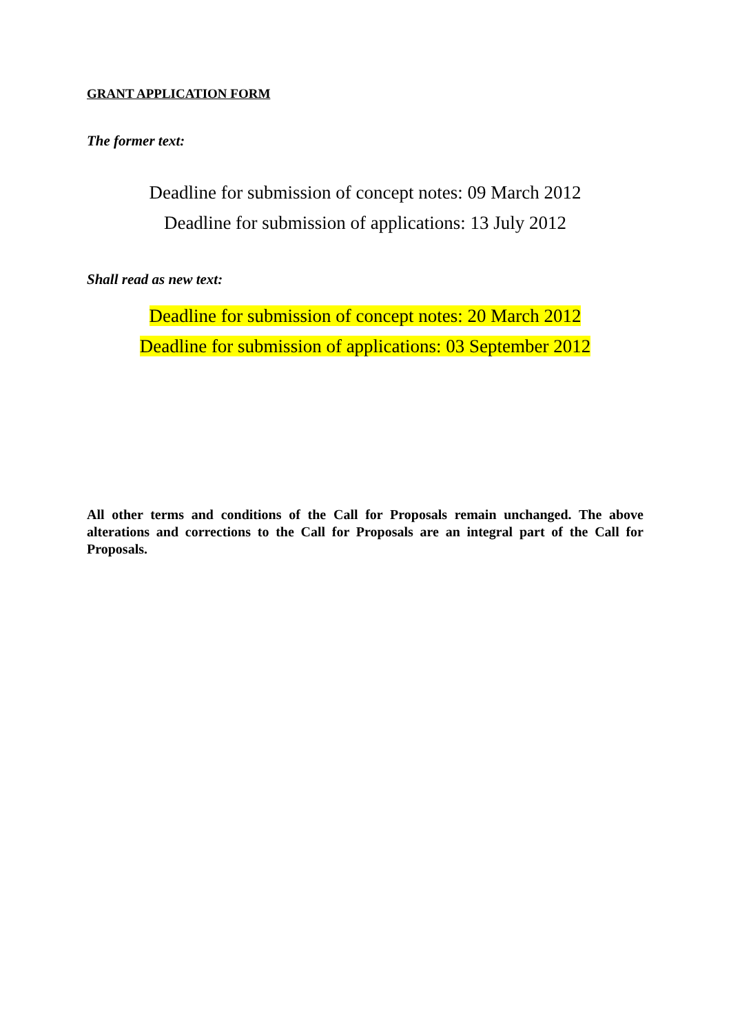GRANT APPLICATION FORM
The former text:
Deadline for submission of concept notes: 09 March 2012
Deadline for submission of applications: 13 July 2012
Shall read as new text:
Deadline for submission of concept notes: 20 March 2012
Deadline for submission of applications: 03 September 2012
All other terms and conditions of the Call for Proposals remain unchanged. The above alterations and corrections to the Call for Proposals are an integral part of the Call for Proposals.